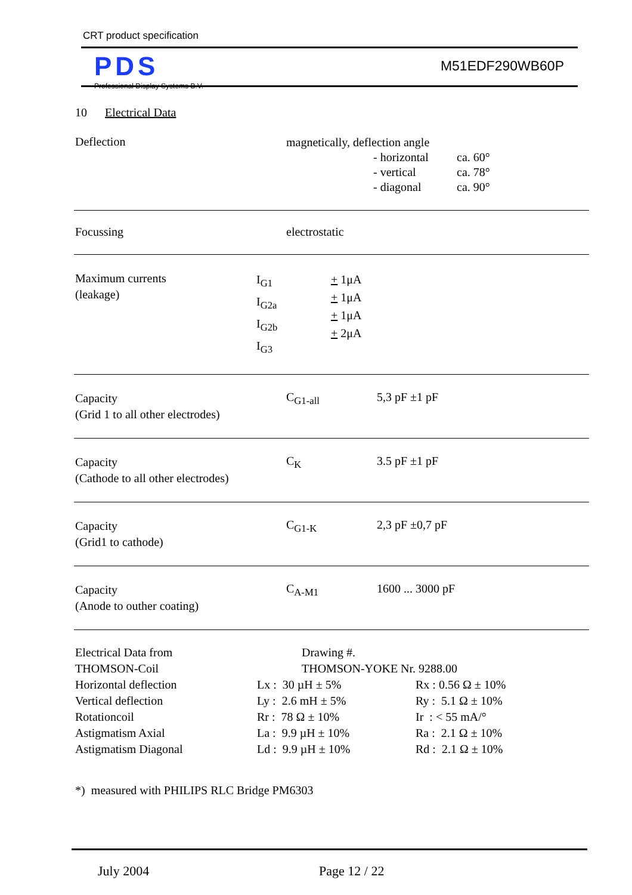CRT product specification
PDS
Professional Display Systems B.V.
M51EDF290WB60P
10 Electrical Data
Deflection
magnetically, deflection angle
| - horizontal | ca. 60° |
| - vertical | ca. 78° |
| - diagonal | ca. 90° |
Focussing electrostatic
Maximum currents
(leakage)
I<sub>G1</sub>
I<sub>G2a</sub>
I<sub>G2b</sub>
I<sub>G3</sub>
+ 1μA
+ 1μA
+ 1μA
+ 2μA
Capacity
(Grid 1 to all other electrodes)
C<sub>G1-all</sub> 5,3 pF ±1 pF
Capacity
(Cathode to all other electrodes)
C<sub>K</sub> 3.5 pF ±1 pF
Capacity
(Grid1 to cathode)
C<sub>G1-K</sub> 2,3 pF ±0,7 pF
Capacity
(Anode to outher coating)
C<sub>A-M1</sub> 1600 ... 3000 pF
| Electrical Data from | Drawing #. | |
| THOMSON-Coil | THOMSON-YOKE Nr. 9288.00 | |
| Horizontal deflection | Lx : 30 µH ± 5% | Rx : 0.56 Ω ± 10% |
| Vertical deflection | Ly : 2.6 mH ± 5% | Ry : 5.1 Ω ± 10% |
| Rotationcoil | Rr : 78 Ω ± 10% | Ir : < 55 mA/° |
| Astigmatism Axial | La : 9.9 µH ± 10% | Ra : 2.1 Ω ± 10% |
| Astigmatism Diagonal | Ld : 9.9 µH ± 10% | Rd : 2.1 Ω ± 10% |
*) measured with PHILIPS RLC Bridge PM6303
July 2004 Page 12 / 22